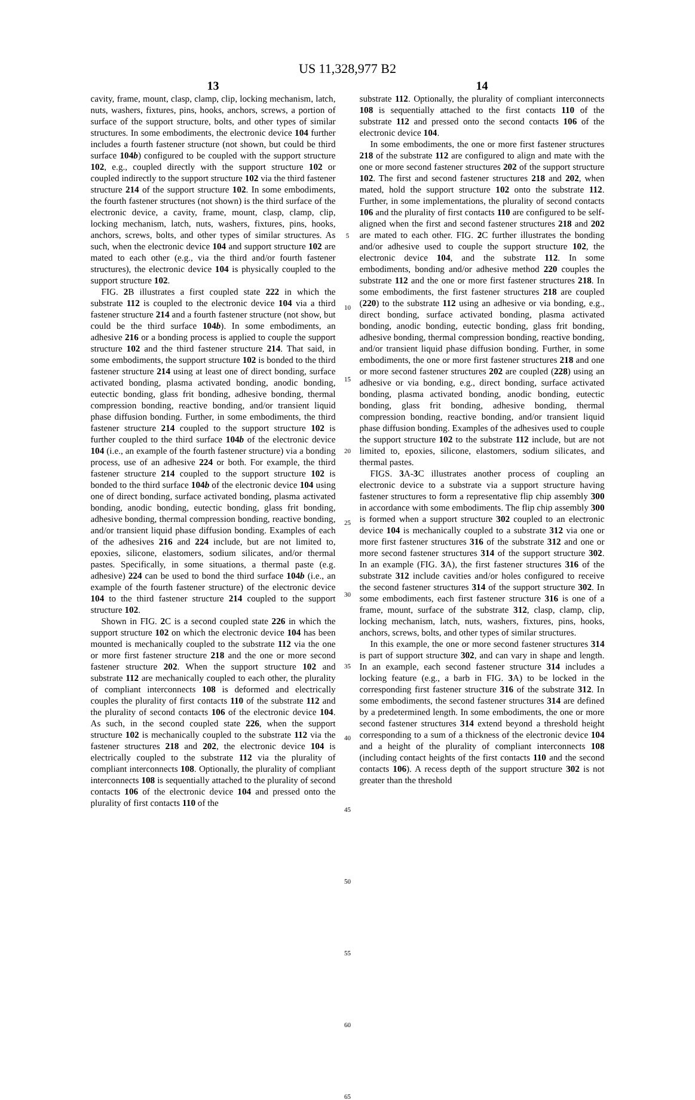US 11,328,977 B2
13
cavity, frame, mount, clasp, clamp, clip, locking mechanism, latch, nuts, washers, fixtures, pins, hooks, anchors, screws, a portion of surface of the support structure, bolts, and other types of similar structures. In some embodiments, the electronic device 104 further includes a fourth fastener structure (not shown, but could be third surface 104b) configured to be coupled with the support structure 102, e.g., coupled directly with the support structure 102 or coupled indirectly to the support structure 102 via the third fastener structure 214 of the support structure 102. In some embodiments, the fourth fastener structures (not shown) is the third surface of the electronic device, a cavity, frame, mount, clasp, clamp, clip, locking mechanism, latch, nuts, washers, fixtures, pins, hooks, anchors, screws, bolts, and other types of similar structures. As such, when the electronic device 104 and support structure 102 are mated to each other (e.g., via the third and/or fourth fastener structures), the electronic device 104 is physically coupled to the support structure 102.
FIG. 2 B illustrates a first coupled state 222 in which the substrate 112 is coupled to the electronic device 104 via a third fastener structure 214 and a fourth fastener structure (not show, but could be the third surface 104b). In some embodiments, an adhesive 216 or a bonding process is applied to couple the support structure 102 and the third fastener structure 214. That said, in some embodiments, the support structure 102 is bonded to the third fastener structure 214 using at least one of direct bonding, surface activated bonding, plasma activated bonding, anodic bonding, eutectic bonding, glass frit bonding, adhesive bonding, thermal compression bonding, reactive bonding, and/or transient liquid phase diffusion bonding. Further, in some embodiments, the third fastener structure 214 coupled to the support structure 102 is further coupled to the third surface 104b of the electronic device 104 (i.e., an example of the fourth fastener structure) via a bonding process, use of an adhesive 224 or both. For example, the third fastener structure 214 coupled to the support structure 102 is bonded to the third surface 104b of the electronic device 104 using one of direct bonding, surface activated bonding, plasma activated bonding, anodic bonding, eutectic bonding, glass frit bonding, adhesive bonding, thermal compression bonding, reactive bonding, and/or transient liquid phase diffusion bonding. Examples of each of the adhesives 216 and 224 include, but are not limited to, epoxies, silicone, elastomers, sodium silicates, and/or thermal pastes. Specifically, in some situations, a thermal paste (e.g. adhesive) 224 can be used to bond the third surface 104b (i.e., an example of the fourth fastener structure) of the electronic device 104 to the third fastener structure 214 coupled to the support structure 102.
Shown in FIG. 2 C is a second coupled state 226 in which the support structure 102 on which the electronic device 104 has been mounted is mechanically coupled to the substrate 112 via the one or more first fastener structure 218 and the one or more second fastener structure 202. When the support structure 102 and substrate 112 are mechanically coupled to each other, the plurality of compliant interconnects 108 is deformed and electrically couples the plurality of first contacts 110 of the substrate 112 and the plurality of second contacts 106 of the electronic device 104. As such, in the second coupled state 226, when the support structure 102 is mechanically coupled to the substrate 112 via the fastener structures 218 and 202, the electronic device 104 is electrically coupled to the substrate 112 via the plurality of compliant interconnects 108. Optionally, the plurality of compliant interconnects 108 is sequentially attached to the plurality of second contacts 106 of the electronic device 104 and pressed onto the plurality of first contacts 110 of the
5
10
15
20
25
30
35
40
45
50
55
60
65
14
substrate 112. Optionally, the plurality of compliant interconnects 108 is sequentially attached to the first contacts 110 of the substrate 112 and pressed onto the second contacts 106 of the electronic device 104.
In some embodiments, the one or more first fastener structures 218 of the substrate 112 are configured to align and mate with the one or more second fastener structures 202 of the support structure 102. The first and second fastener structures 218 and 202, when mated, hold the support structure 102 onto the substrate 112. Further, in some implementations, the plurality of second contacts 106 and the plurality of first contacts 110 are configured to be self-aligned when the first and second fastener structures 218 and 202 are mated to each other. FIG. 2 C further illustrates the bonding and/or adhesive used to couple the support structure 102, the electronic device 104, and the substrate 112. In some embodiments, bonding and/or adhesive method 220 couples the substrate 112 and the one or more first fastener structures 218. In some embodiments, the first fastener structures 218 are coupled (220) to the substrate 112 using an adhesive or via bonding, e.g., direct bonding, surface activated bonding, plasma activated bonding, anodic bonding, eutectic bonding, glass frit bonding, adhesive bonding, thermal compression bonding, reactive bonding, and/or transient liquid phase diffusion bonding. Further, in some embodiments, the one or more first fastener structures 218 and one or more second fastener structures 202 are coupled (228) using an adhesive or via bonding, e.g., direct bonding, surface activated bonding, plasma activated bonding, anodic bonding, eutectic bonding, glass frit bonding, adhesive bonding, thermal compression bonding, reactive bonding, and/or transient liquid phase diffusion bonding. Examples of the adhesives used to couple the support structure 102 to the substrate 112 include, but are not limited to, epoxies, silicone, elastomers, sodium silicates, and thermal pastes.
FIGS. 3 A-3 C illustrates another process of coupling an electronic device to a substrate via a support structure having fastener structures to form a representative flip chip assembly 300 in accordance with some embodiments. The flip chip assembly 300 is formed when a support structure 302 coupled to an electronic device 104 is mechanically coupled to a substrate 312 via one or more first fastener structures 316 of the substrate 312 and one or more second fastener structures 314 of the support structure 302. In an example (FIG. 3 A), the first fastener structures 316 of the substrate 312 include cavities and/or holes configured to receive the second fastener structures 314 of the support structure 302. In some embodiments, each first fastener structure 316 is one of a frame, mount, surface of the substrate 312, clasp, clamp, clip, locking mechanism, latch, nuts, washers, fixtures, pins, hooks, anchors, screws, bolts, and other types of similar structures.
In this example, the one or more second fastener structures 314 is part of support structure 302, and can vary in shape and length. In an example, each second fastener structure 314 includes a locking feature (e.g., a barb in FIG. 3 A) to be locked in the corresponding first fastener structure 316 of the substrate 312. In some embodiments, the second fastener structures 314 are defined by a predetermined length. In some embodiments, the one or more second fastener structures 314 extend beyond a threshold height corresponding to a sum of a thickness of the electronic device 104 and a height of the plurality of compliant interconnects 108 (including contact heights of the first contacts 110 and the second contacts 106). A recess depth of the support structure 302 is not greater than the threshold